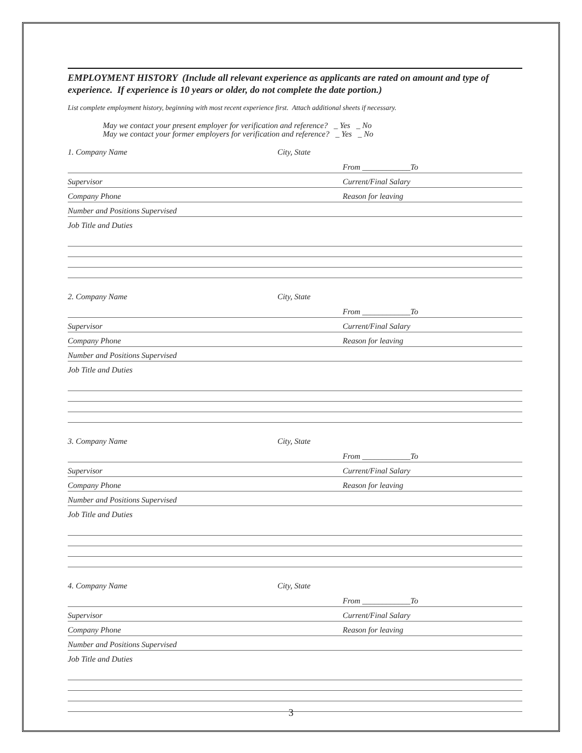EMPLOYMENT HISTORY (Include all relevant experience as applicants are rated on amount and type of experience. If experience is 10 years or older, do not complete the date portion.)
List complete employment history, beginning with most recent experience first. Attach additional sheets if necessary.
May we contact your present employer for verification and reference? _ Yes _ No
May we contact your former employers for verification and reference? _ Yes _ No
1. Company Name City, State
From ____________To
Supervisor Current/Final Salary
Company Phone Reason for leaving
Number and Positions Supervised
Job Title and Duties
2. Company Name City, State
From ____________To
Supervisor Current/Final Salary
Company Phone Reason for leaving
Number and Positions Supervised
Job Title and Duties
3. Company Name City, State
From ____________To
Supervisor Current/Final Salary
Company Phone Reason for leaving
Number and Positions Supervised
Job Title and Duties
4. Company Name City, State
From ____________To
Supervisor Current/Final Salary
Company Phone Reason for leaving
Number and Positions Supervised
Job Title and Duties
3